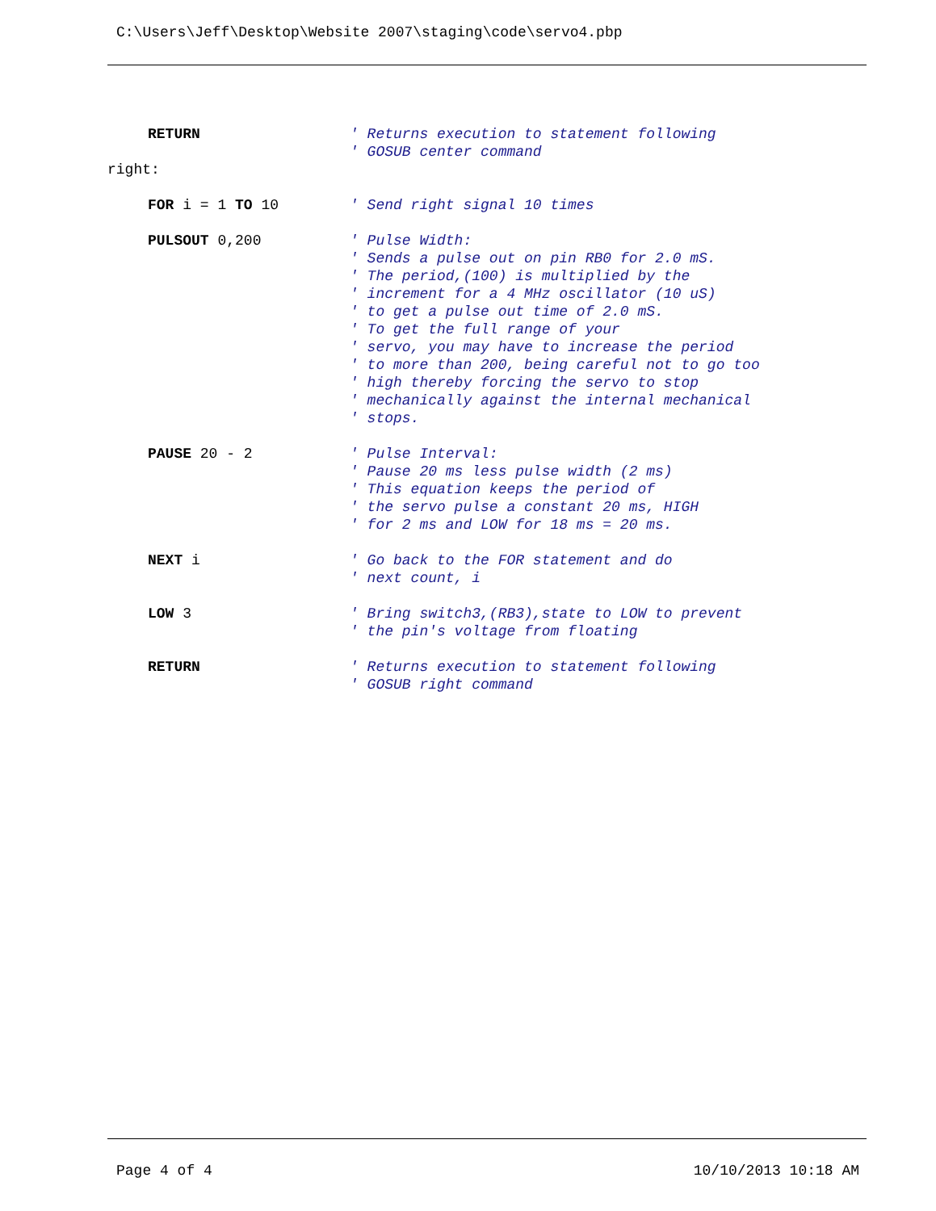C:\Users\Jeff\Desktop\Website 2007\staging\code\servo4.pbp
RETURN
' Returns execution to statement following ' GOSUB center command
right:
FOR i = 1 TO 10
' Send right signal 10 times
PULSOUT 0,200
' Pulse Width: ' Sends a pulse out on pin RB0 for 2.0 mS. ' The period,(100) is multiplied by the ' increment for a 4 MHz oscillator (10 uS) ' to get a pulse out time of 2.0 mS. ' To get the full range of your ' servo, you may have to increase the period ' to more than 200, being careful not to go too ' high thereby forcing the servo to stop ' mechanically against the internal mechanical ' stops.
PAUSE 20 - 2
' Pulse Interval: ' Pause 20 ms less pulse width (2 ms) ' This equation keeps the period of ' the servo pulse a constant 20 ms, HIGH ' for 2 ms and LOW for 18 ms = 20 ms.
NEXT i
' Go back to the FOR statement and do ' next count, i
LOW 3
' Bring switch3,(RB3),state to LOW to prevent ' the pin's voltage from floating
RETURN
' Returns execution to statement following ' GOSUB right command
Page 4 of 4 10/10/2013 10:18 AM